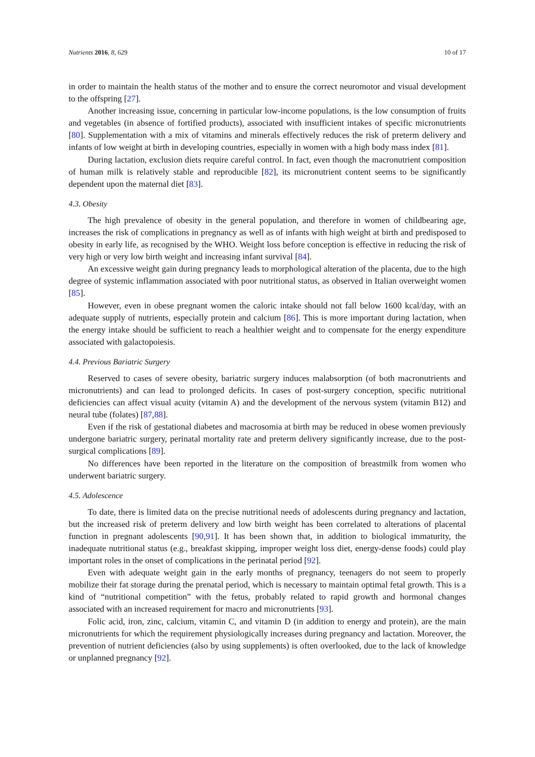Nutrients 2016, 8, 629 10 of 17
in order to maintain the health status of the mother and to ensure the correct neuromotor and visual development to the offspring [27].
Another increasing issue, concerning in particular low-income populations, is the low consumption of fruits and vegetables (in absence of fortified products), associated with insufficient intakes of specific micronutrients [80]. Supplementation with a mix of vitamins and minerals effectively reduces the risk of preterm delivery and infants of low weight at birth in developing countries, especially in women with a high body mass index [81].
During lactation, exclusion diets require careful control. In fact, even though the macronutrient composition of human milk is relatively stable and reproducible [82], its micronutrient content seems to be significantly dependent upon the maternal diet [83].
4.3. Obesity
The high prevalence of obesity in the general population, and therefore in women of childbearing age, increases the risk of complications in pregnancy as well as of infants with high weight at birth and predisposed to obesity in early life, as recognised by the WHO. Weight loss before conception is effective in reducing the risk of very high or very low birth weight and increasing infant survival [84].
An excessive weight gain during pregnancy leads to morphological alteration of the placenta, due to the high degree of systemic inflammation associated with poor nutritional status, as observed in Italian overweight women [85].
However, even in obese pregnant women the caloric intake should not fall below 1600 kcal/day, with an adequate supply of nutrients, especially protein and calcium [86]. This is more important during lactation, when the energy intake should be sufficient to reach a healthier weight and to compensate for the energy expenditure associated with galactopoiesis.
4.4. Previous Bariatric Surgery
Reserved to cases of severe obesity, bariatric surgery induces malabsorption (of both macronutrients and micronutrients) and can lead to prolonged deficits. In cases of post-surgery conception, specific nutritional deficiencies can affect visual acuity (vitamin A) and the development of the nervous system (vitamin B12) and neural tube (folates) [87,88].
Even if the risk of gestational diabetes and macrosomia at birth may be reduced in obese women previously undergone bariatric surgery, perinatal mortality rate and preterm delivery significantly increase, due to the post-surgical complications [89].
No differences have been reported in the literature on the composition of breastmilk from women who underwent bariatric surgery.
4.5. Adolescence
To date, there is limited data on the precise nutritional needs of adolescents during pregnancy and lactation, but the increased risk of preterm delivery and low birth weight has been correlated to alterations of placental function in pregnant adolescents [90,91]. It has been shown that, in addition to biological immaturity, the inadequate nutritional status (e.g., breakfast skipping, improper weight loss diet, energy-dense foods) could play important roles in the onset of complications in the perinatal period [92].
Even with adequate weight gain in the early months of pregnancy, teenagers do not seem to properly mobilize their fat storage during the prenatal period, which is necessary to maintain optimal fetal growth. This is a kind of “nutritional competition” with the fetus, probably related to rapid growth and hormonal changes associated with an increased requirement for macro and micronutrients [93].
Folic acid, iron, zinc, calcium, vitamin C, and vitamin D (in addition to energy and protein), are the main micronutrients for which the requirement physiologically increases during pregnancy and lactation. Moreover, the prevention of nutrient deficiencies (also by using supplements) is often overlooked, due to the lack of knowledge or unplanned pregnancy [92].